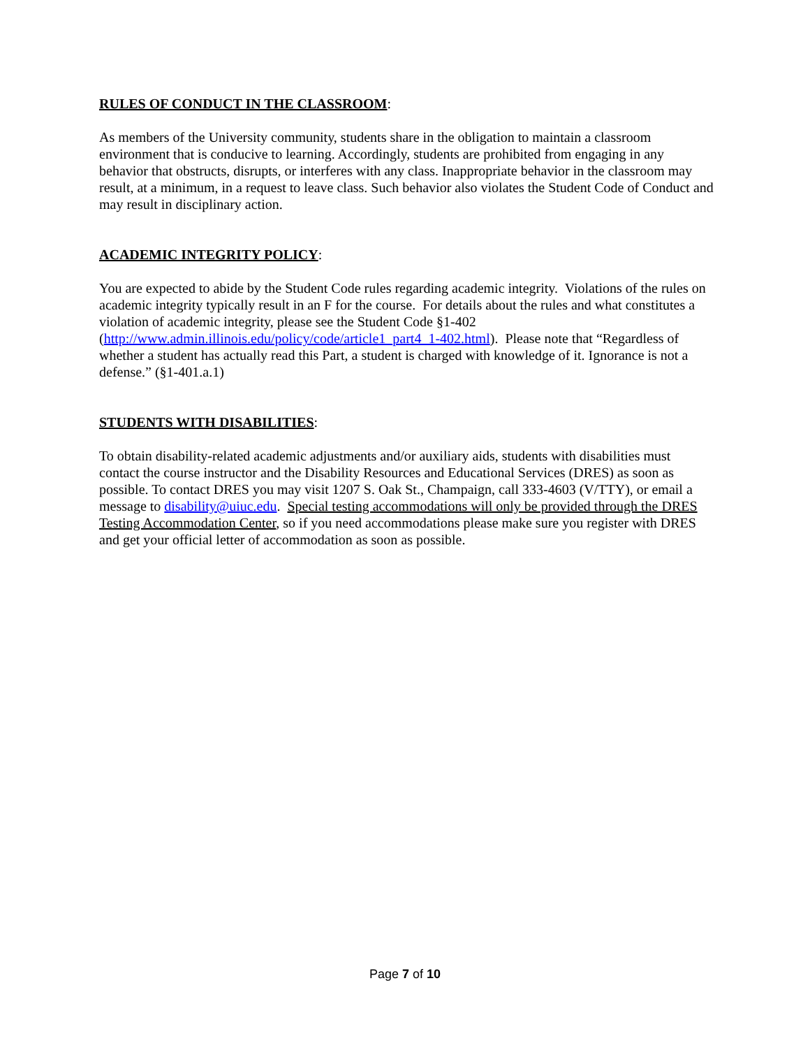RULES OF CONDUCT IN THE CLASSROOM:
As members of the University community, students share in the obligation to maintain a classroom environment that is conducive to learning. Accordingly, students are prohibited from engaging in any behavior that obstructs, disrupts, or interferes with any class. Inappropriate behavior in the classroom may result, at a minimum, in a request to leave class. Such behavior also violates the Student Code of Conduct and may result in disciplinary action.
ACADEMIC INTEGRITY POLICY:
You are expected to abide by the Student Code rules regarding academic integrity. Violations of the rules on academic integrity typically result in an F for the course. For details about the rules and what constitutes a violation of academic integrity, please see the Student Code §1-402 (http://www.admin.illinois.edu/policy/code/article1_part4_1-402.html). Please note that “Regardless of whether a student has actually read this Part, a student is charged with knowledge of it. Ignorance is not a defense.” (§1-401.a.1)
STUDENTS WITH DISABILITIES:
To obtain disability-related academic adjustments and/or auxiliary aids, students with disabilities must contact the course instructor and the Disability Resources and Educational Services (DRES) as soon as possible. To contact DRES you may visit 1207 S. Oak St., Champaign, call 333-4603 (V/TTY), or email a message to disability@uiuc.edu. Special testing accommodations will only be provided through the DRES Testing Accommodation Center, so if you need accommodations please make sure you register with DRES and get your official letter of accommodation as soon as possible.
Page 7 of 10